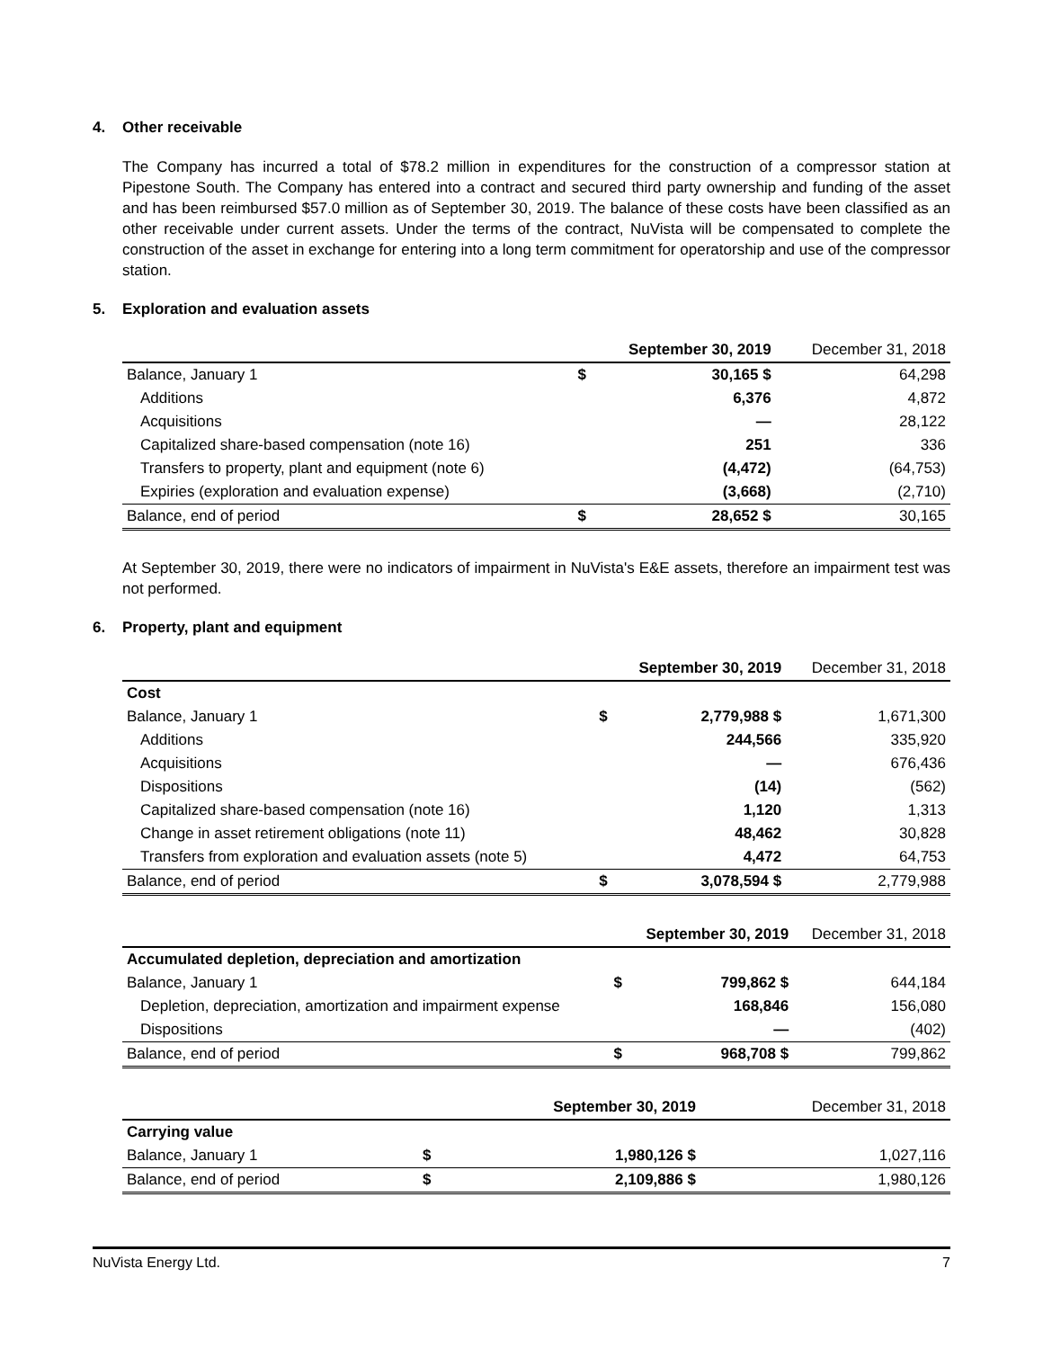4. Other receivable
The Company has incurred a total of $78.2 million in expenditures for the construction of a compressor station at Pipestone South. The Company has entered into a contract and secured third party ownership and funding of the asset and has been reimbursed $57.0 million as of September 30, 2019. The balance of these costs have been classified as an other receivable under current assets. Under the terms of the contract, NuVista will be compensated to complete the construction of the asset in exchange for entering into a long term commitment for operatorship and use of the compressor station.
5. Exploration and evaluation assets
| | | September 30, 2019 | December 31, 2018 |
| --- | --- | --- | --- |
| Balance, January 1 | $ | 30,165 $ | 64,298 |
| Additions | | 6,376 | 4,872 |
| Acquisitions | | — | 28,122 |
| Capitalized share-based compensation (note 16) | | 251 | 336 |
| Transfers to property, plant and equipment (note 6) | | (4,472) | (64,753) |
| Expiries (exploration and evaluation expense) | | (3,668) | (2,710) |
| Balance, end of period | $ | 28,652 $ | 30,165 |
At September 30, 2019, there were no indicators of impairment in NuVista's E&E assets, therefore an impairment test was not performed.
6. Property, plant and equipment
| | | September 30, 2019 | December 31, 2018 |
| --- | --- | --- | --- |
| Cost | | | |
| Balance, January 1 | $ | 2,779,988 $ | 1,671,300 |
| Additions | | 244,566 | 335,920 |
| Acquisitions | | — | 676,436 |
| Dispositions | | (14) | (562) |
| Capitalized share-based compensation (note 16) | | 1,120 | 1,313 |
| Change in asset retirement obligations (note 11) | | 48,462 | 30,828 |
| Transfers from exploration and evaluation assets (note 5) | | 4,472 | 64,753 |
| Balance, end of period | $ | 3,078,594 $ | 2,779,988 |
| | | September 30, 2019 | December 31, 2018 |
| --- | --- | --- | --- |
| Accumulated depletion, depreciation and amortization | | | |
| Balance, January 1 | $ | 799,862 $ | 644,184 |
| Depletion, depreciation, amortization and impairment expense | | 168,846 | 156,080 |
| Dispositions | | — | (402) |
| Balance, end of period | $ | 968,708 $ | 799,862 |
| | | September 30, 2019 | December 31, 2018 |
| --- | --- | --- | --- |
| Carrying value | | | |
| Balance, January 1 | $ | 1,980,126 $ | 1,027,116 |
| Balance, end of period | $ | 2,109,886 $ | 1,980,126 |
NuVista Energy Ltd. 7